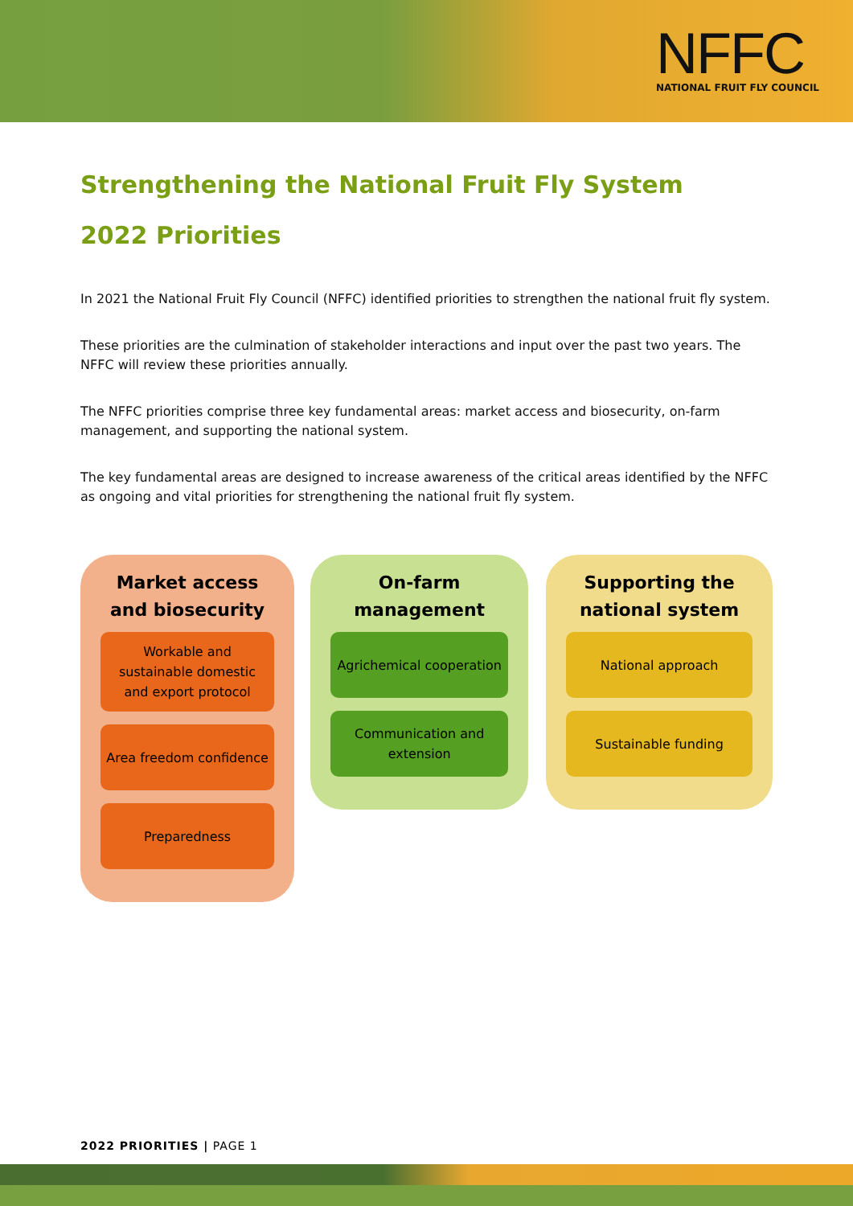NFFC
NATIONAL FRUIT FLY COUNCIL
Strengthening the National Fruit Fly System
2022 Priorities
In 2021 the National Fruit Fly Council (NFFC) identified priorities to strengthen the national fruit fly system.
These priorities are the culmination of stakeholder interactions and input over the past two years. The NFFC will review these priorities annually.
The NFFC priorities comprise three key fundamental areas: market access and biosecurity, on-farm management, and supporting the national system.
The key fundamental areas are designed to increase awareness of the critical areas identified by the NFFC as ongoing and vital priorities for strengthening the national fruit fly system.
Market access and biosecurity
Workable and sustainable domestic and export protocol
Area freedom confidence
Preparedness
On-farm management
Agrichemical cooperation
Communication and extension
Supporting the national system
National approach
Sustainable funding
2022 PRIORITIES | PAGE 1